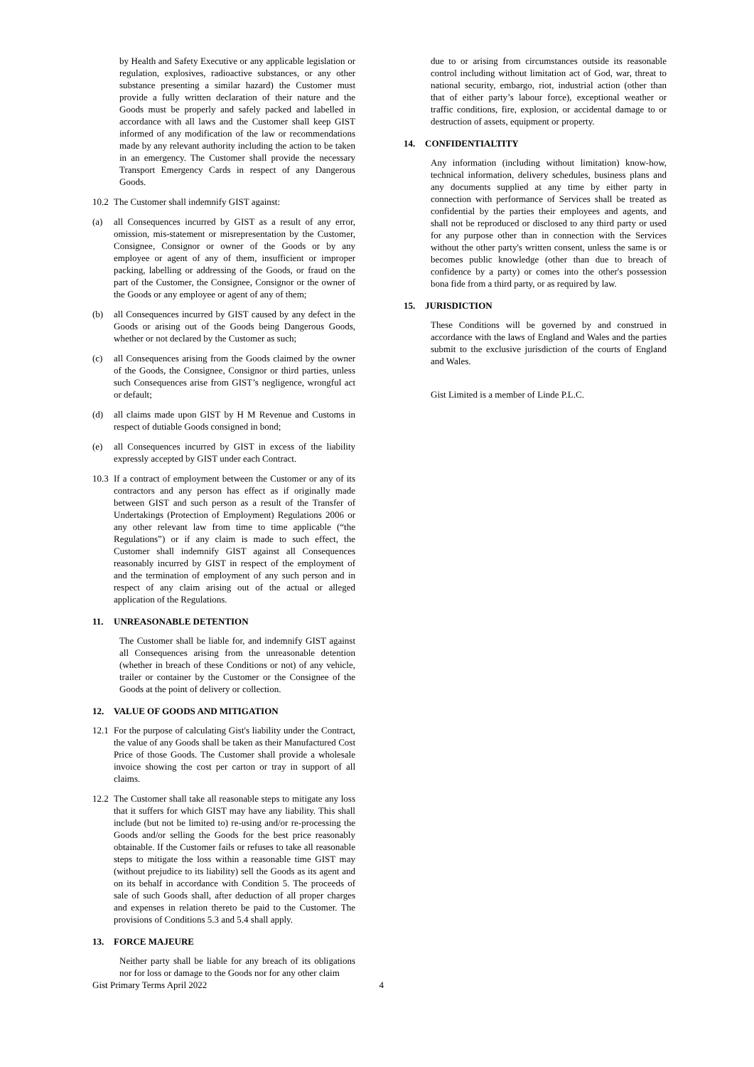by Health and Safety Executive or any applicable legislation or regulation, explosives, radioactive substances, or any other substance presenting a similar hazard) the Customer must provide a fully written declaration of their nature and the Goods must be properly and safely packed and labelled in accordance with all laws and the Customer shall keep GIST informed of any modification of the law or recommendations made by any relevant authority including the action to be taken in an emergency. The Customer shall provide the necessary Transport Emergency Cards in respect of any Dangerous Goods.
10.2 The Customer shall indemnify GIST against:
(a) all Consequences incurred by GIST as a result of any error, omission, mis-statement or misrepresentation by the Customer, Consignee, Consignor or owner of the Goods or by any employee or agent of any of them, insufficient or improper packing, labelling or addressing of the Goods, or fraud on the part of the Customer, the Consignee, Consignor or the owner of the Goods or any employee or agent of any of them;
(b) all Consequences incurred by GIST caused by any defect in the Goods or arising out of the Goods being Dangerous Goods, whether or not declared by the Customer as such;
(c) all Consequences arising from the Goods claimed by the owner of the Goods, the Consignee, Consignor or third parties, unless such Consequences arise from GIST’s negligence, wrongful act or default;
(d) all claims made upon GIST by H M Revenue and Customs in respect of dutiable Goods consigned in bond;
(e) all Consequences incurred by GIST in excess of the liability expressly accepted by GIST under each Contract.
10.3 If a contract of employment between the Customer or any of its contractors and any person has effect as if originally made between GIST and such person as a result of the Transfer of Undertakings (Protection of Employment) Regulations 2006 or any other relevant law from time to time applicable (“the Regulations”) or if any claim is made to such effect, the Customer shall indemnify GIST against all Consequences reasonably incurred by GIST in respect of the employment of and the termination of employment of any such person and in respect of any claim arising out of the actual or alleged application of the Regulations.
11. UNREASONABLE DETENTION
The Customer shall be liable for, and indemnify GIST against all Consequences arising from the unreasonable detention (whether in breach of these Conditions or not) of any vehicle, trailer or container by the Customer or the Consignee of the Goods at the point of delivery or collection.
12. VALUE OF GOODS AND MITIGATION
12.1 For the purpose of calculating Gist's liability under the Contract, the value of any Goods shall be taken as their Manufactured Cost Price of those Goods. The Customer shall provide a wholesale invoice showing the cost per carton or tray in support of all claims.
12.2 The Customer shall take all reasonable steps to mitigate any loss that it suffers for which GIST may have any liability. This shall include (but not be limited to) re-using and/or re-processing the Goods and/or selling the Goods for the best price reasonably obtainable. If the Customer fails or refuses to take all reasonable steps to mitigate the loss within a reasonable time GIST may (without prejudice to its liability) sell the Goods as its agent and on its behalf in accordance with Condition 5. The proceeds of sale of such Goods shall, after deduction of all proper charges and expenses in relation thereto be paid to the Customer. The provisions of Conditions 5.3 and 5.4 shall apply.
13. FORCE MAJEURE
Neither party shall be liable for any breach of its obligations nor for loss or damage to the Goods nor for any other claim
due to or arising from circumstances outside its reasonable control including without limitation act of God, war, threat to national security, embargo, riot, industrial action (other than that of either party’s labour force), exceptional weather or traffic conditions, fire, explosion, or accidental damage to or destruction of assets, equipment or property.
14. CONFIDENTIALTITY
Any information (including without limitation) know-how, technical information, delivery schedules, business plans and any documents supplied at any time by either party in connection with performance of Services shall be treated as confidential by the parties their employees and agents, and shall not be reproduced or disclosed to any third party or used for any purpose other than in connection with the Services without the other party's written consent, unless the same is or becomes public knowledge (other than due to breach of confidence by a party) or comes into the other's possession bona fide from a third party, or as required by law.
15. JURISDICTION
These Conditions will be governed by and construed in accordance with the laws of England and Wales and the parties submit to the exclusive jurisdiction of the courts of England and Wales.
Gist Limited is a member of Linde P.L.C.
Gist Primary Terms April 2022 4